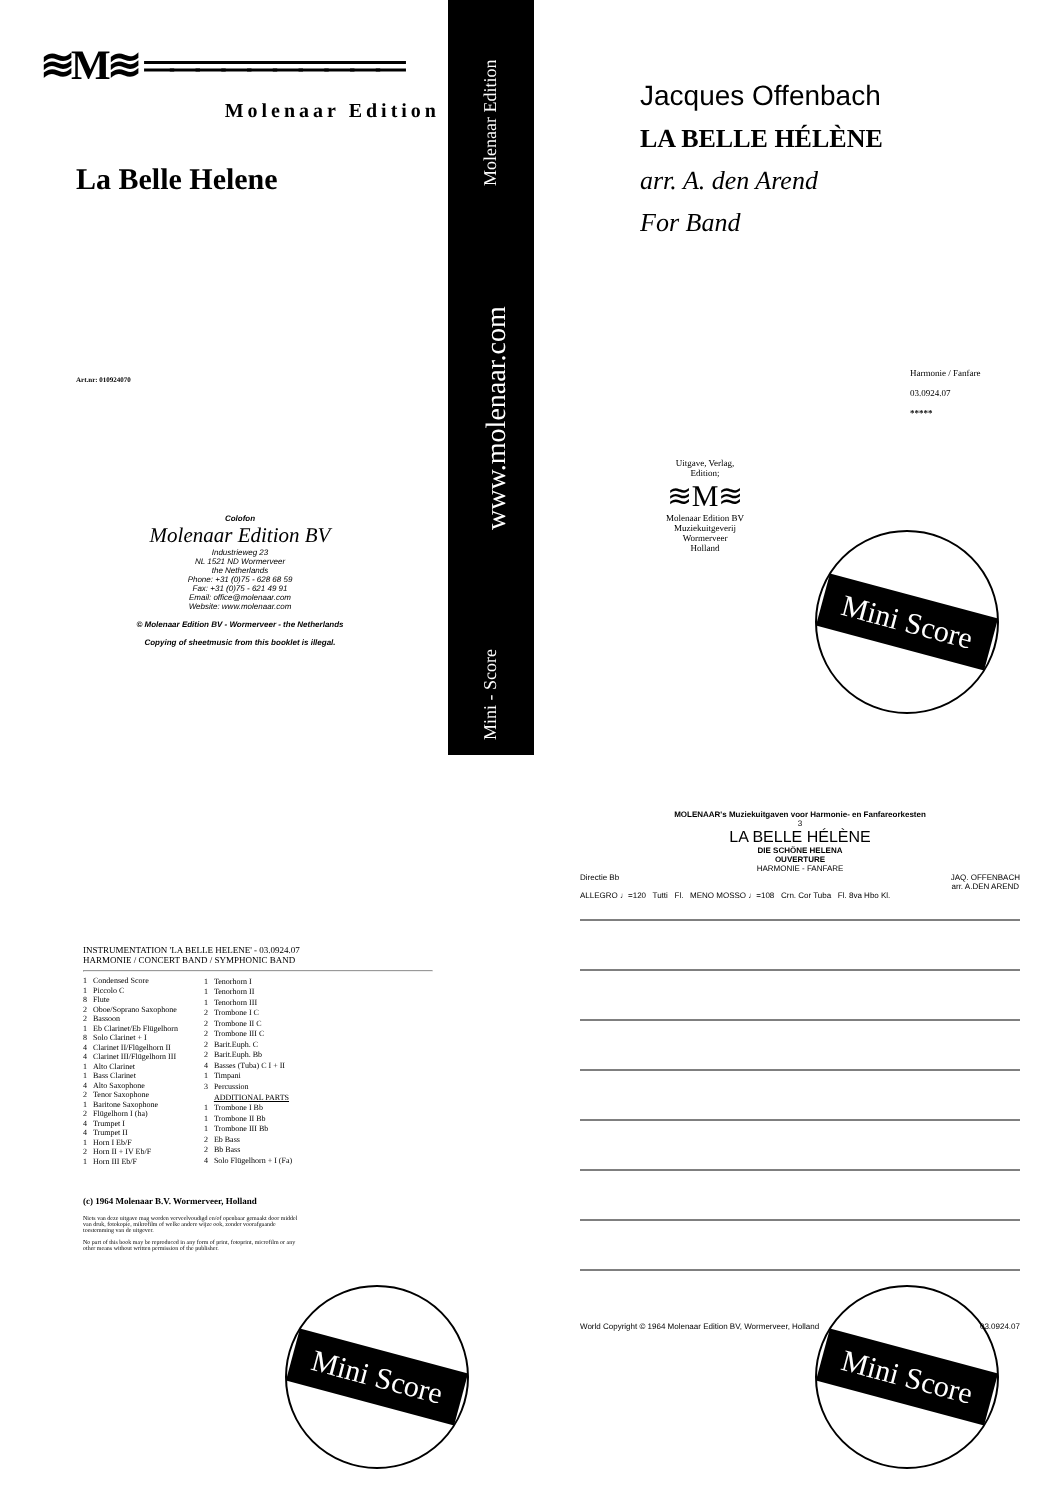≋M≋ ══════════
Molenaar Edition
La Belle Helene
Art.nr: 010924070
Colofon
Molenaar Edition BV
Industrieweg 23
NL 1521 ND Wormerveer
the Netherlands
Phone: +31 (0)75 - 628 68 59
Fax: +31 (0)75 - 621 49 91
Email: office@molenaar.com
Website: www.molenaar.com
© Molenaar Edition BV - Wormerveer - the Netherlands
Copying of sheetmusic from this booklet is illegal.
Mini - Score www.molenaar.com Molenaar Edition
Jacques Offenbach
LA BELLE HÉLÈNE
arr. A. den Arend
For Band
Harmonie / Fanfare
03.0924.07
*****
Uitgave, Verlag,
Edition;
≋M≋
Molenaar Edition BV
Muziekuitgeverij
Wormerveer
Holland
Mini Score
INSTRUMENTATION 'LA BELLE HELENE' - 03.0924.07
HARMONIE / CONCERT BAND / SYMPHONIC BAND
| 1 | Condensed Score |
| 1 | Piccolo C |
| 8 | Flute |
| 2 | Oboe/Soprano Saxophone |
| 2 | Bassoon |
| 1 | Eb Clarinet/Eb Flügelhorn |
| 8 | Solo Clarinet + I |
| 4 | Clarinet II/Flügelhorn II |
| 4 | Clarinet III/Flügelhorn III |
| 1 | Alto Clarinet |
| 1 | Bass Clarinet |
| 4 | Alto Saxophone |
| 2 | Tenor Saxophone |
| 1 | Baritone Saxophone |
| 2 | Flügelhorn I (ha) |
| 4 | Trumpet I |
| 4 | Trumpet II |
| 1 | Horn I Eb/F |
| 2 | Horn II + IV Eb/F |
| 1 | Horn III Eb/F |
| 1 | Tenorhorn I |
| 1 | Tenorhorn II |
| 1 | Tenorhorn III |
| 2 | Trombone I C |
| 2 | Trombone II C |
| 2 | Trombone III C |
| 2 | Barit.Euph. C |
| 2 | Barit.Euph. Bb |
| 4 | Basses (Tuba) C I + II |
| 1 | Timpani |
| 3 | Percussion |
| | ADDITIONAL PARTS |
| 1 | Trombone I Bb |
| 1 | Trombone II Bb |
| 1 | Trombone III Bb |
| 2 | Eb Bass |
| 2 | Bb Bass |
| 4 | Solo Flügelhorn + I (Fa) |
(c) 1964 Molenaar B.V. Wormerveer, Holland
Niets van deze uitgave mag worden verveelvoudigd en/of openbaar gemaakt door middel van druk, fotokopie, mikrofilm of welke andere wijze ook, zonder voorafgaande toestemming van de uitgever.
No part of this book may be reproduced in any form of print, fotoprint, microfilm or any other means without written permission of the publisher.
Mini Score
MOLENAAR's Muziekuitgaven voor Harmonie- en Fanfareorkesten
3
LA BELLE HÉLÈNE
DIE SCHÖNE HELENA
OUVERTURE
HARMONIE - FANFARE
Directie Bb JAQ. OFFENBACH
arr. A.DEN AREND
ALLEGRO ♩=120 Tutti Fl. MENO MOSSO ♩=108 Crn. Cor Tuba Fl. 8va Hbo Kl.
World Copyright © 1964 Molenaar Edition BV, Wormerveer, Holland 03.0924.07
Mini Score